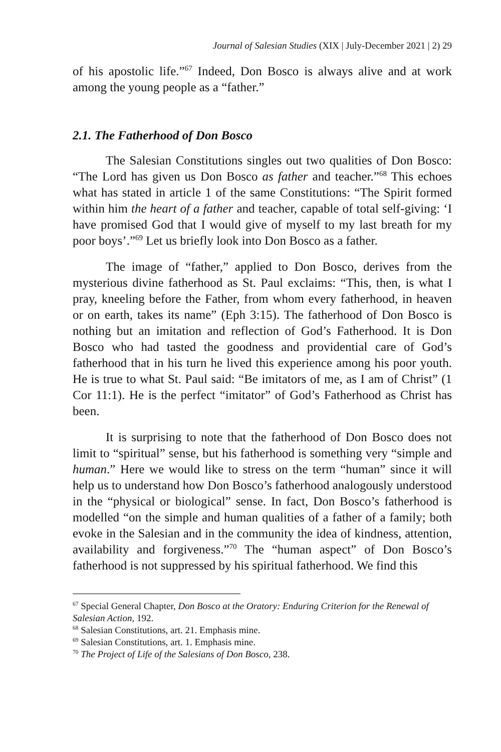Journal of Salesian Studies (XIX | July-December 2021 | 2) 29
of his apostolic life.”<sup>67</sup> Indeed, Don Bosco is always alive and at work among the young people as a “father.”
2.1. The Fatherhood of Don Bosco
The Salesian Constitutions singles out two qualities of Don Bosco: “The Lord has given us Don Bosco as father and teacher.”<sup>68</sup> This echoes what has stated in article 1 of the same Constitutions: “The Spirit formed within him the heart of a father and teacher, capable of total self-giving: ‘I have promised God that I would give of myself to my last breath for my poor boys’.”<sup>69</sup> Let us briefly look into Don Bosco as a father.
The image of “father,” applied to Don Bosco, derives from the mysterious divine fatherhood as St. Paul exclaims: “This, then, is what I pray, kneeling before the Father, from whom every fatherhood, in heaven or on earth, takes its name” (Eph 3:15). The fatherhood of Don Bosco is nothing but an imitation and reflection of God’s Fatherhood. It is Don Bosco who had tasted the goodness and providential care of God’s fatherhood that in his turn he lived this experience among his poor youth. He is true to what St. Paul said: “Be imitators of me, as I am of Christ” (1 Cor 11:1). He is the perfect “imitator” of God’s Fatherhood as Christ has been.
It is surprising to note that the fatherhood of Don Bosco does not limit to “spiritual” sense, but his fatherhood is something very “simple and human.” Here we would like to stress on the term “human” since it will help us to understand how Don Bosco’s fatherhood analogously understood in the “physical or biological” sense. In fact, Don Bosco’s fatherhood is modelled “on the simple and human qualities of a father of a family; both evoke in the Salesian and in the community the idea of kindness, attention, availability and forgiveness.”<sup>70</sup> The “human aspect” of Don Bosco’s fatherhood is not suppressed by his spiritual fatherhood. We find this
<sup>67</sup> Special General Chapter, Don Bosco at the Oratory: Enduring Criterion for the Renewal of Salesian Action, 192.
<sup>68</sup> Salesian Constitutions, art. 21. Emphasis mine.
<sup>69</sup> Salesian Constitutions, art. 1. Emphasis mine.
<sup>70</sup> The Project of Life of the Salesians of Don Bosco, 238.